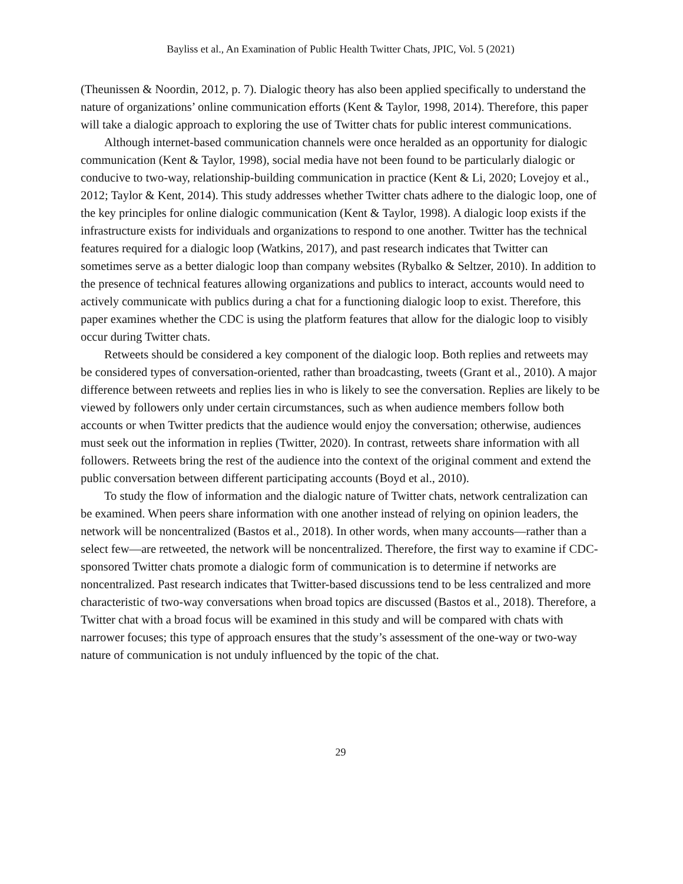Bayliss et al., An Examination of Public Health Twitter Chats, JPIC, Vol. 5 (2021)
(Theunissen & Noordin, 2012, p. 7). Dialogic theory has also been applied specifically to understand the nature of organizations’ online communication efforts (Kent & Taylor, 1998, 2014). Therefore, this paper will take a dialogic approach to exploring the use of Twitter chats for public interest communications.
Although internet-based communication channels were once heralded as an opportunity for dialogic communication (Kent & Taylor, 1998), social media have not been found to be particularly dialogic or conducive to two-way, relationship-building communication in practice (Kent & Li, 2020; Lovejoy et al., 2012; Taylor & Kent, 2014). This study addresses whether Twitter chats adhere to the dialogic loop, one of the key principles for online dialogic communication (Kent & Taylor, 1998). A dialogic loop exists if the infrastructure exists for individuals and organizations to respond to one another. Twitter has the technical features required for a dialogic loop (Watkins, 2017), and past research indicates that Twitter can sometimes serve as a better dialogic loop than company websites (Rybalko & Seltzer, 2010). In addition to the presence of technical features allowing organizations and publics to interact, accounts would need to actively communicate with publics during a chat for a functioning dialogic loop to exist. Therefore, this paper examines whether the CDC is using the platform features that allow for the dialogic loop to visibly occur during Twitter chats.
Retweets should be considered a key component of the dialogic loop. Both replies and retweets may be considered types of conversation-oriented, rather than broadcasting, tweets (Grant et al., 2010). A major difference between retweets and replies lies in who is likely to see the conversation. Replies are likely to be viewed by followers only under certain circumstances, such as when audience members follow both accounts or when Twitter predicts that the audience would enjoy the conversation; otherwise, audiences must seek out the information in replies (Twitter, 2020). In contrast, retweets share information with all followers. Retweets bring the rest of the audience into the context of the original comment and extend the public conversation between different participating accounts (Boyd et al., 2010).
To study the flow of information and the dialogic nature of Twitter chats, network centralization can be examined. When peers share information with one another instead of relying on opinion leaders, the network will be noncentralized (Bastos et al., 2018). In other words, when many accounts—rather than a select few—are retweeted, the network will be noncentralized. Therefore, the first way to examine if CDC-sponsored Twitter chats promote a dialogic form of communication is to determine if networks are noncentralized. Past research indicates that Twitter-based discussions tend to be less centralized and more characteristic of two-way conversations when broad topics are discussed (Bastos et al., 2018). Therefore, a Twitter chat with a broad focus will be examined in this study and will be compared with chats with narrower focuses; this type of approach ensures that the study’s assessment of the one-way or two-way nature of communication is not unduly influenced by the topic of the chat.
29